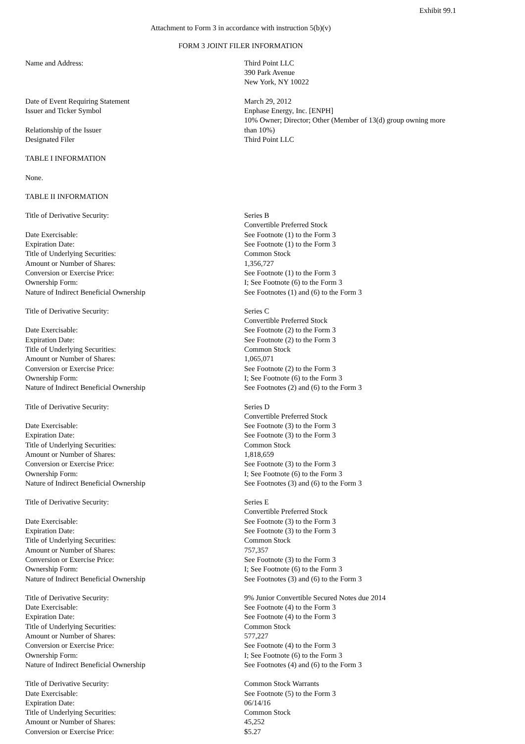Exhibit 99.1
Attachment to Form 3 in accordance with instruction 5(b)(v)
FORM 3 JOINT FILER INFORMATION
| Name and Address: | Third Point LLC 390 Park Avenue New York, NY 10022 |
| Date of Event Requiring Statement | March 29, 2012 |
| Issuer and Ticker Symbol | Enphase Energy, Inc. [ENPH] |
| Relationship of the Issuer | 10% Owner; Director; Other (Member of 13(d) group owning more than 10%) |
| Designated Filer | Third Point LLC |
TABLE I INFORMATION
None.
TABLE II INFORMATION
| Title of Derivative Security: | Series B Convertible Preferred Stock |
| Date Exercisable: | See Footnote (1) to the Form 3 |
| Expiration Date: | See Footnote (1) to the Form 3 |
| Title of Underlying Securities: | Common Stock |
| Amount or Number of Shares: | 1,356,727 |
| Conversion or Exercise Price: | See Footnote (1) to the Form 3 |
| Ownership Form: | I; See Footnote (6) to the Form 3 |
| Nature of Indirect Beneficial Ownership | See Footnotes (1) and (6) to the Form 3 |
| Title of Derivative Security: | Series C Convertible Preferred Stock |
| Date Exercisable: | See Footnote (2) to the Form 3 |
| Expiration Date: | See Footnote (2) to the Form 3 |
| Title of Underlying Securities: | Common Stock |
| Amount or Number of Shares: | 1,065,071 |
| Conversion or Exercise Price: | See Footnote (2) to the Form 3 |
| Ownership Form: | I; See Footnote (6) to the Form 3 |
| Nature of Indirect Beneficial Ownership | See Footnotes (2) and (6) to the Form 3 |
| Title of Derivative Security: | Series D Convertible Preferred Stock |
| Date Exercisable: | See Footnote (3) to the Form 3 |
| Expiration Date: | See Footnote (3) to the Form 3 |
| Title of Underlying Securities: | Common Stock |
| Amount or Number of Shares: | 1,818,659 |
| Conversion or Exercise Price: | See Footnote (3) to the Form 3 |
| Ownership Form: | I; See Footnote (6) to the Form 3 |
| Nature of Indirect Beneficial Ownership | See Footnotes (3) and (6) to the Form 3 |
| Title of Derivative Security: | Series E Convertible Preferred Stock |
| Date Exercisable: | See Footnote (3) to the Form 3 |
| Expiration Date: | See Footnote (3) to the Form 3 |
| Title of Underlying Securities: | Common Stock |
| Amount or Number of Shares: | 757,357 |
| Conversion or Exercise Price: | See Footnote (3) to the Form 3 |
| Ownership Form: | I; See Footnote (6) to the Form 3 |
| Nature of Indirect Beneficial Ownership | See Footnotes (3) and (6) to the Form 3 |
| Title of Derivative Security: | 9% Junior Convertible Secured Notes due 2014 |
| Date Exercisable: | See Footnote (4) to the Form 3 |
| Expiration Date: | See Footnote (4) to the Form 3 |
| Title of Underlying Securities: | Common Stock |
| Amount or Number of Shares: | 577,227 |
| Conversion or Exercise Price: | See Footnote (4) to the Form 3 |
| Ownership Form: | I; See Footnote (6) to the Form 3 |
| Nature of Indirect Beneficial Ownership | See Footnotes (4) and (6) to the Form 3 |
| Title of Derivative Security: | Common Stock Warrants |
| Date Exercisable: | See Footnote (5) to the Form 3 |
| Expiration Date: | 06/14/16 |
| Title of Underlying Securities: | Common Stock |
| Amount or Number of Shares: | 45,252 |
| Conversion or Exercise Price: | $5.27 |